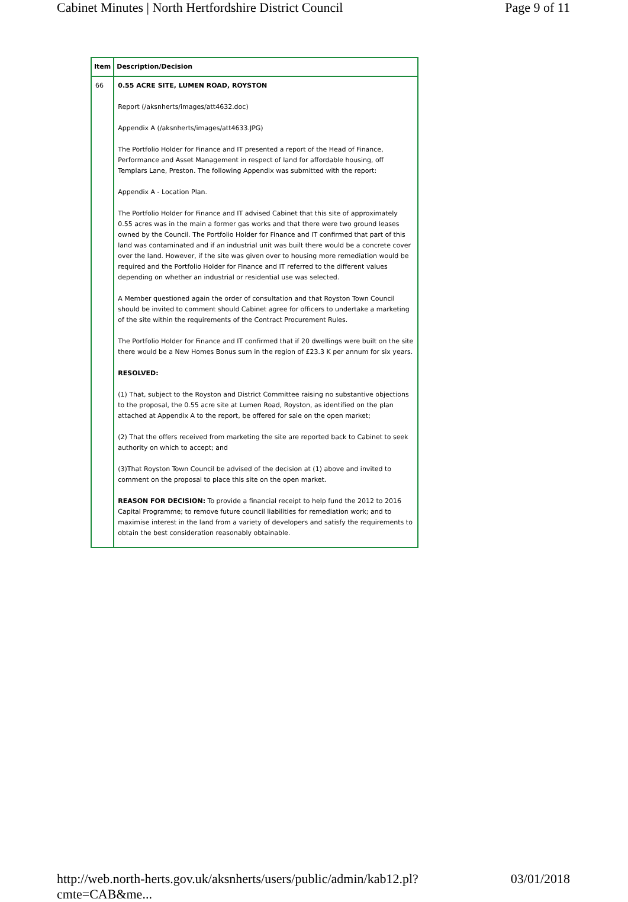Cabinet Minutes | North Hertfordshire District Council Page 9 of 11
| Item | Description/Decision |
| --- | --- |
| 66 | 0.55 ACRE SITE, LUMEN ROAD, ROYSTON Report (/aksnherts/images/att4632.doc) Appendix A (/aksnherts/images/att4633.JPG) The Portfolio Holder for Finance and IT presented a report of the Head of Finance, Performance and Asset Management in respect of land for affordable housing, off Templars Lane, Preston. The following Appendix was submitted with the report: Appendix A - Location Plan. The Portfolio Holder for Finance and IT advised Cabinet that this site of approximately 0.55 acres was in the main a former gas works and that there were two ground leases owned by the Council. The Portfolio Holder for Finance and IT confirmed that part of this land was contaminated and if an industrial unit was built there would be a concrete cover over the land. However, if the site was given over to housing more remediation would be required and the Portfolio Holder for Finance and IT referred to the different values depending on whether an industrial or residential use was selected. A Member questioned again the order of consultation and that Royston Town Council should be invited to comment should Cabinet agree for officers to undertake a marketing of the site within the requirements of the Contract Procurement Rules. The Portfolio Holder for Finance and IT confirmed that if 20 dwellings were built on the site there would be a New Homes Bonus sum in the region of £23.3 K per annum for six years. RESOLVED: (1) That, subject to the Royston and District Committee raising no substantive objections to the proposal, the 0.55 acre site at Lumen Road, Royston, as identified on the plan attached at Appendix A to the report, be offered for sale on the open market; (2) That the offers received from marketing the site are reported back to Cabinet to seek authority on which to accept; and (3)That Royston Town Council be advised of the decision at (1) above and invited to comment on the proposal to place this site on the open market. REASON FOR DECISION: To provide a financial receipt to help fund the 2012 to 2016 Capital Programme; to remove future council liabilities for remediation work; and to maximise interest in the land from a variety of developers and satisfy the requirements to obtain the best consideration reasonably obtainable. |
http://web.north-herts.gov.uk/aksnherts/users/public/admin/kab12.pl?cmte=CAB&me... 03/01/2018